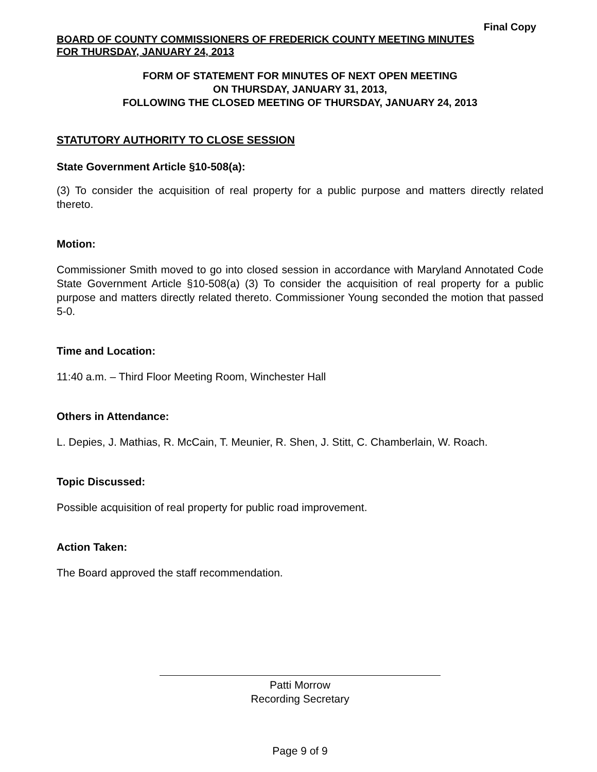Final Copy
BOARD OF COUNTY COMMISSIONERS OF FREDERICK COUNTY MEETING MINUTES
FOR THURSDAY, JANUARY 24, 2013
FORM OF STATEMENT FOR MINUTES OF NEXT OPEN MEETING
ON THURSDAY, JANUARY 31, 2013,
FOLLOWING THE CLOSED MEETING OF THURSDAY, JANUARY 24, 2013
STATUTORY AUTHORITY TO CLOSE SESSION
State Government Article §10-508(a):
(3) To consider the acquisition of real property for a public purpose and matters directly related thereto.
Motion:
Commissioner Smith moved to go into closed session in accordance with Maryland Annotated Code State Government Article §10-508(a) (3) To consider the acquisition of real property for a public purpose and matters directly related thereto. Commissioner Young seconded the motion that passed 5-0.
Time and Location:
11:40 a.m. – Third Floor Meeting Room, Winchester Hall
Others in Attendance:
L. Depies, J. Mathias, R. McCain, T. Meunier, R. Shen, J. Stitt, C. Chamberlain, W. Roach.
Topic Discussed:
Possible acquisition of real property for public road improvement.
Action Taken:
The Board approved the staff recommendation.
Patti Morrow
Recording Secretary
Page 9 of 9